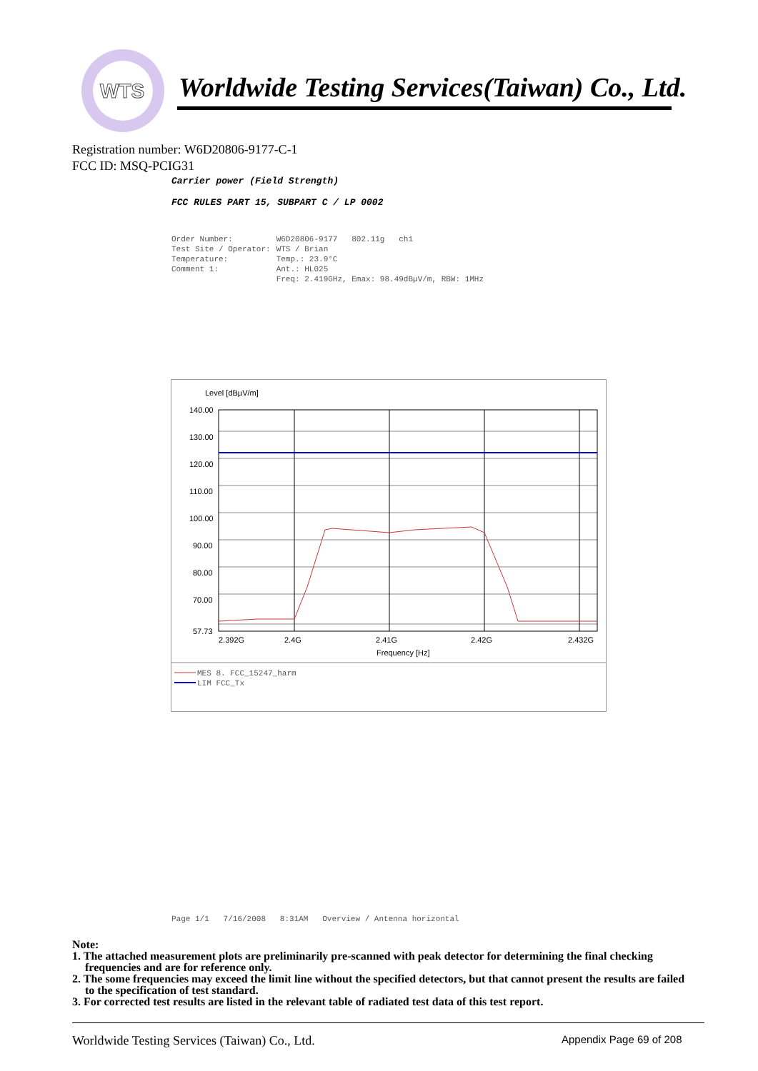WTS
Worldwide Testing Services(Taiwan) Co., Ltd.
Registration number: W6D20806-9177-C-1
FCC ID: MSQ-PCIG31
Carrier power (Field Strength)
FCC RULES PART 15, SUBPART C / LP 0002
| Order Number: | W6D20806-9177 802.11g ch1 |
| Test Site / Operator: | WTS / Brian |
| Temperature: | Temp.: 23.9°C |
| Comment 1: | Ant.: HL025 |
| | Freq: 2.419GHz, Emax: 98.49dBµV/m, RBW: 1MHz |
Level [dBµV/m]
140.00
130.00
120.00
110.00
100.00
90.00
80.00
70.00
57.73
2.392G
2.4G
2.41G
2.42G
2.432G
Frequency [Hz]
MES 8. FCC_15247_harm
LIM FCC_Tx
Page 1/1 7/16/2008 8:31AM Overview / Antenna horizontal
Note:
1. The attached measurement plots are preliminarily pre-scanned with peak detector for determining the final checking frequencies and are for reference only.
2. The some frequencies may exceed the limit line without the specified detectors, but that cannot present the results are failed to the specification of test standard.
3. For corrected test results are listed in the relevant table of radiated test data of this test report.
Worldwide Testing Services (Taiwan) Co., Ltd.
Appendix Page 69 of 208